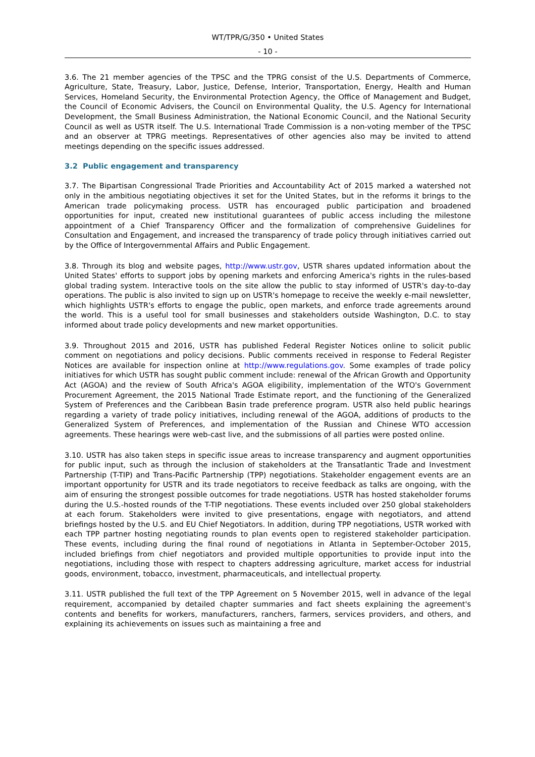WT/TPR/G/350 • United States
- 10 -
3.6. The 21 member agencies of the TPSC and the TPRG consist of the U.S. Departments of Commerce, Agriculture, State, Treasury, Labor, Justice, Defense, Interior, Transportation, Energy, Health and Human Services, Homeland Security, the Environmental Protection Agency, the Office of Management and Budget, the Council of Economic Advisers, the Council on Environmental Quality, the U.S. Agency for International Development, the Small Business Administration, the National Economic Council, and the National Security Council as well as USTR itself. The U.S. International Trade Commission is a non-voting member of the TPSC and an observer at TPRG meetings. Representatives of other agencies also may be invited to attend meetings depending on the specific issues addressed.
3.2 Public engagement and transparency
3.7. The Bipartisan Congressional Trade Priorities and Accountability Act of 2015 marked a watershed not only in the ambitious negotiating objectives it set for the United States, but in the reforms it brings to the American trade policymaking process. USTR has encouraged public participation and broadened opportunities for input, created new institutional guarantees of public access including the milestone appointment of a Chief Transparency Officer and the formalization of comprehensive Guidelines for Consultation and Engagement, and increased the transparency of trade policy through initiatives carried out by the Office of Intergovernmental Affairs and Public Engagement.
3.8. Through its blog and website pages, http://www.ustr.gov, USTR shares updated information about the United States' efforts to support jobs by opening markets and enforcing America's rights in the rules-based global trading system. Interactive tools on the site allow the public to stay informed of USTR's day-to-day operations. The public is also invited to sign up on USTR's homepage to receive the weekly e-mail newsletter, which highlights USTR's efforts to engage the public, open markets, and enforce trade agreements around the world. This is a useful tool for small businesses and stakeholders outside Washington, D.C. to stay informed about trade policy developments and new market opportunities.
3.9. Throughout 2015 and 2016, USTR has published Federal Register Notices online to solicit public comment on negotiations and policy decisions. Public comments received in response to Federal Register Notices are available for inspection online at http://www.regulations.gov. Some examples of trade policy initiatives for which USTR has sought public comment include: renewal of the African Growth and Opportunity Act (AGOA) and the review of South Africa's AGOA eligibility, implementation of the WTO's Government Procurement Agreement, the 2015 National Trade Estimate report, and the functioning of the Generalized System of Preferences and the Caribbean Basin trade preference program. USTR also held public hearings regarding a variety of trade policy initiatives, including renewal of the AGOA, additions of products to the Generalized System of Preferences, and implementation of the Russian and Chinese WTO accession agreements. These hearings were web-cast live, and the submissions of all parties were posted online.
3.10. USTR has also taken steps in specific issue areas to increase transparency and augment opportunities for public input, such as through the inclusion of stakeholders at the Transatlantic Trade and Investment Partnership (T-TIP) and Trans-Pacific Partnership (TPP) negotiations. Stakeholder engagement events are an important opportunity for USTR and its trade negotiators to receive feedback as talks are ongoing, with the aim of ensuring the strongest possible outcomes for trade negotiations. USTR has hosted stakeholder forums during the U.S.-hosted rounds of the T-TIP negotiations. These events included over 250 global stakeholders at each forum. Stakeholders were invited to give presentations, engage with negotiators, and attend briefings hosted by the U.S. and EU Chief Negotiators. In addition, during TPP negotiations, USTR worked with each TPP partner hosting negotiating rounds to plan events open to registered stakeholder participation. These events, including during the final round of negotiations in Atlanta in September-October 2015, included briefings from chief negotiators and provided multiple opportunities to provide input into the negotiations, including those with respect to chapters addressing agriculture, market access for industrial goods, environment, tobacco, investment, pharmaceuticals, and intellectual property.
3.11. USTR published the full text of the TPP Agreement on 5 November 2015, well in advance of the legal requirement, accompanied by detailed chapter summaries and fact sheets explaining the agreement's contents and benefits for workers, manufacturers, ranchers, farmers, services providers, and others, and explaining its achievements on issues such as maintaining a free and